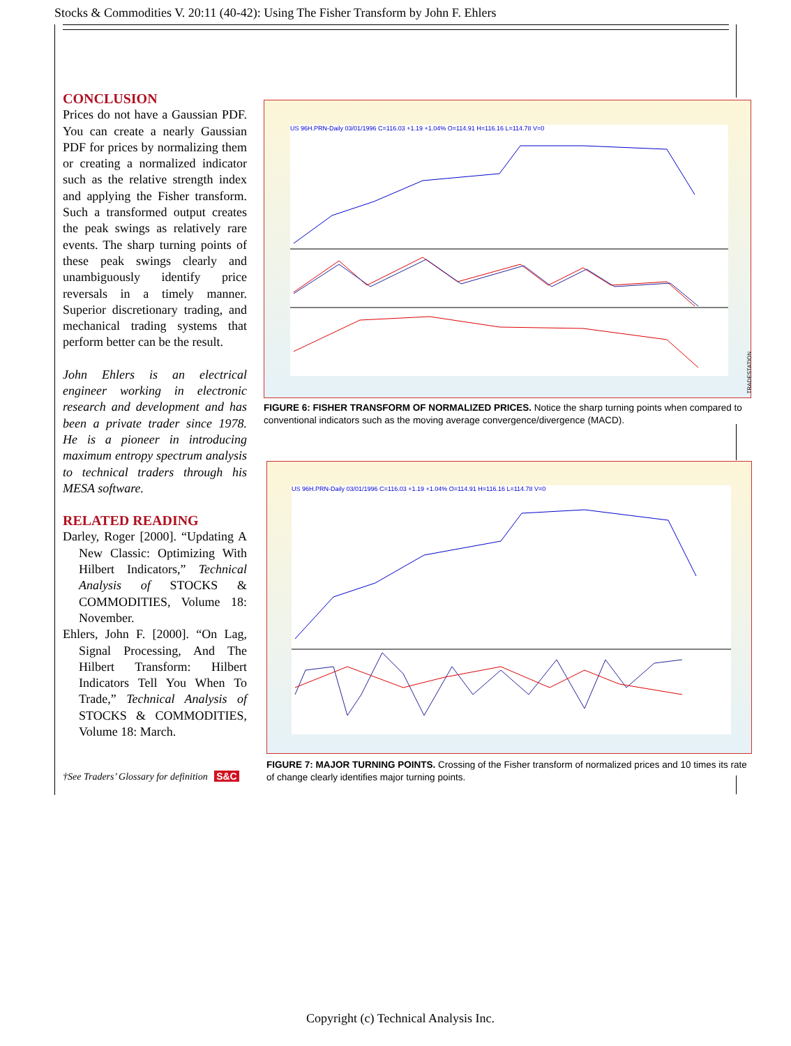Stocks & Commodities V. 20:11 (40-42): Using The Fisher Transform by John F. Ehlers
CONCLUSION
Prices do not have a Gaussian PDF. You can create a nearly Gaussian PDF for prices by normalizing them or creating a normalized indicator such as the relative strength index and applying the Fisher transform. Such a transformed output creates the peak swings as relatively rare events. The sharp turning points of these peak swings clearly and unambiguously identify price reversals in a timely manner. Superior discretionary trading, and mechanical trading systems that perform better can be the result.
John Ehlers is an electrical engineer working in electronic research and development and has been a private trader since 1978. He is a pioneer in introducing maximum entropy spectrum analysis to technical traders through his MESA software.
RELATED READING
Darley, Roger [2000]. “Updating A New Classic: Optimizing With Hilbert Indicators,” Technical Analysis of STOCKS & COMMODITIES, Volume 18: November.
Ehlers, John F. [2000]. “On Lag, Signal Processing, And The Hilbert Transform: Hilbert Indicators Tell You When To Trade,” Technical Analysis of STOCKS & COMMODITIES, Volume 18: March.
†See Traders’ Glossary for definition S&C
US 96H.PRN-Daily 03/01/1996 C=116.03 +1.19 +1.04% O=114.91 H=116.16 L=114.78 V=0
TRADESTATION
FIGURE 6: FISHER TRANSFORM OF NORMALIZED PRICES. Notice the sharp turning points when compared to conventional indicators such as the moving average convergence/divergence (MACD).
US 96H.PRN-Daily 03/01/1996 C=116.03 +1.19 +1.04% O=114.91 H=116.16 L=114.78 V=0
FIGURE 7: MAJOR TURNING POINTS. Crossing of the Fisher transform of normalized prices and 10 times its rate of change clearly identifies major turning points.
Copyright (c) Technical Analysis Inc.